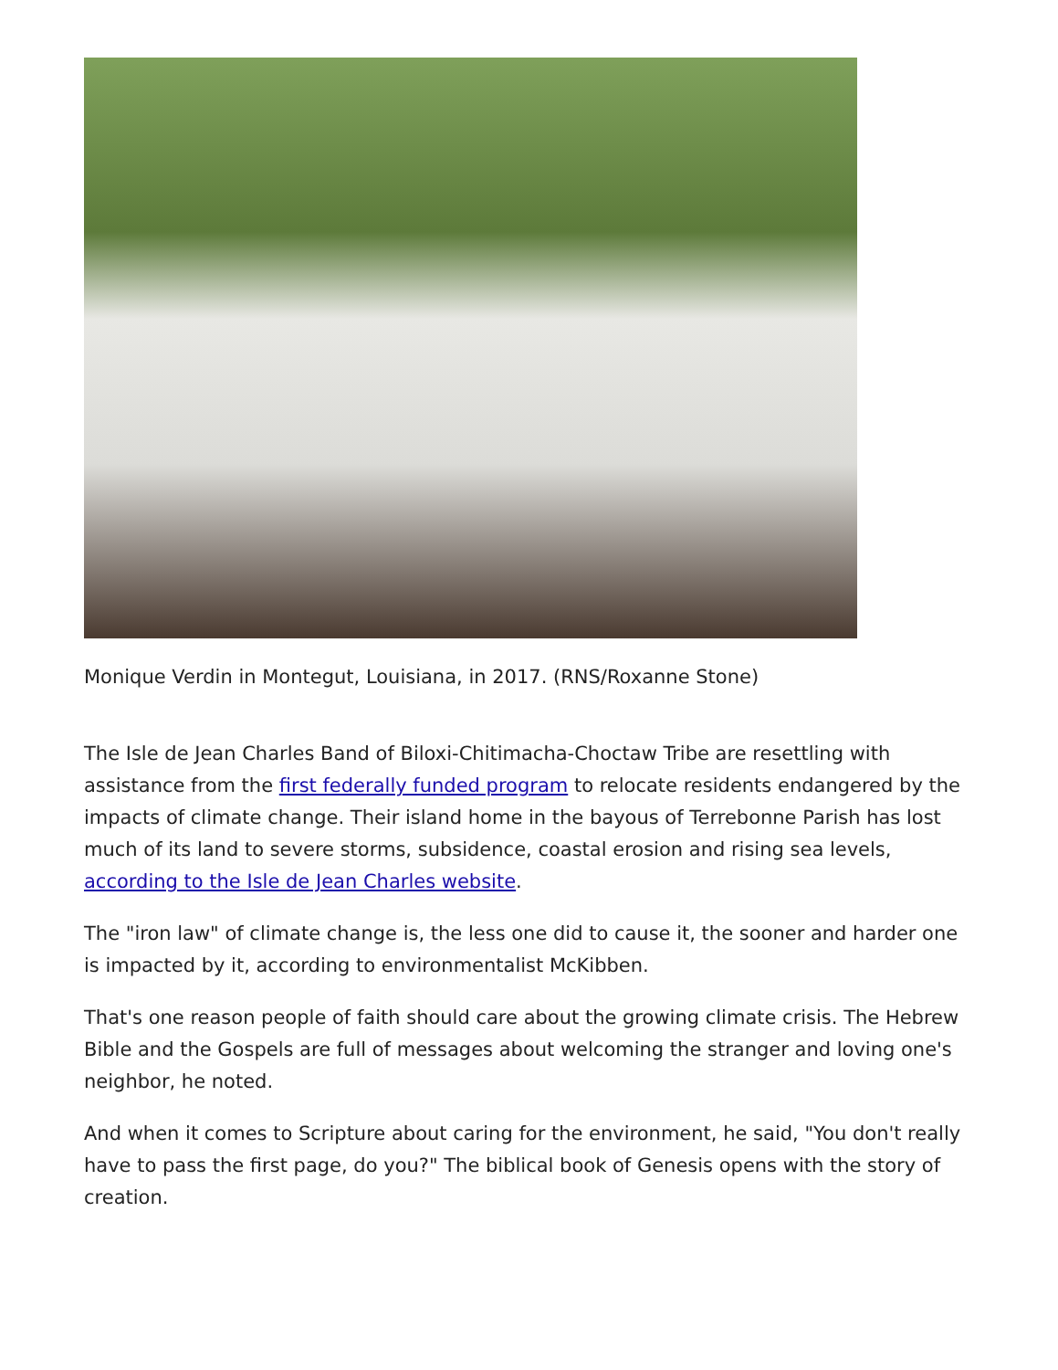Monique Verdin in Montegut, Louisiana, in 2017. (RNS/Roxanne Stone)
The Isle de Jean Charles Band of Biloxi-Chitimacha-Choctaw Tribe are resettling with assistance from the first federally funded program to relocate residents endangered by the impacts of climate change. Their island home in the bayous of Terrebonne Parish has lost much of its land to severe storms, subsidence, coastal erosion and rising sea levels, according to the Isle de Jean Charles website.
The "iron law" of climate change is, the less one did to cause it, the sooner and harder one is impacted by it, according to environmentalist McKibben.
That's one reason people of faith should care about the growing climate crisis. The Hebrew Bible and the Gospels are full of messages about welcoming the stranger and loving one's neighbor, he noted.
And when it comes to Scripture about caring for the environment, he said, "You don't really have to pass the first page, do you?" The biblical book of Genesis opens with the story of creation.